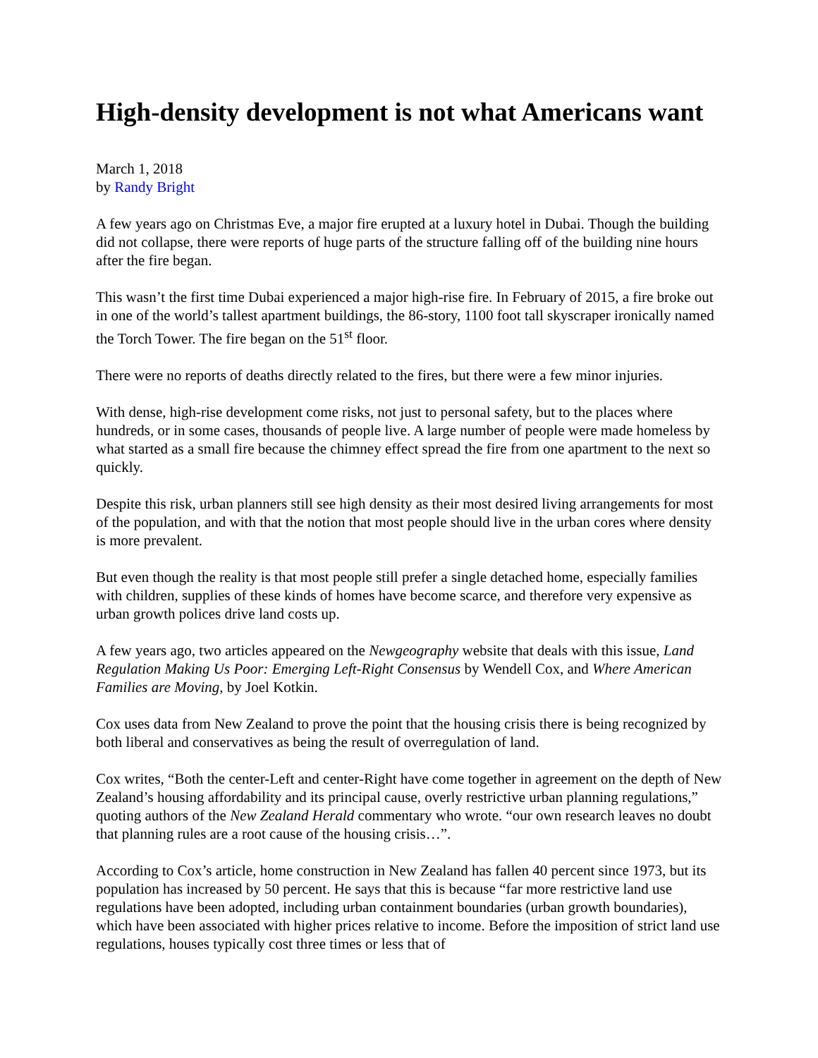High-density development is not what Americans want
March 1, 2018
by Randy Bright
A few years ago on Christmas Eve, a major fire erupted at a luxury hotel in Dubai. Though the building did not collapse, there were reports of huge parts of the structure falling off of the building nine hours after the fire began.
This wasn’t the first time Dubai experienced a major high-rise fire. In February of 2015, a fire broke out in one of the world’s tallest apartment buildings, the 86-story, 1100 foot tall skyscraper ironically named the Torch Tower. The fire began on the 51<sup>st</sup> floor.
There were no reports of deaths directly related to the fires, but there were a few minor injuries.
With dense, high-rise development come risks, not just to personal safety, but to the places where hundreds, or in some cases, thousands of people live. A large number of people were made homeless by what started as a small fire because the chimney effect spread the fire from one apartment to the next so quickly.
Despite this risk, urban planners still see high density as their most desired living arrangements for most of the population, and with that the notion that most people should live in the urban cores where density is more prevalent.
But even though the reality is that most people still prefer a single detached home, especially families with children, supplies of these kinds of homes have become scarce, and therefore very expensive as urban growth polices drive land costs up.
A few years ago, two articles appeared on the Newgeography website that deals with this issue, Land Regulation Making Us Poor: Emerging Left-Right Consensus by Wendell Cox, and Where American Families are Moving, by Joel Kotkin.
Cox uses data from New Zealand to prove the point that the housing crisis there is being recognized by both liberal and conservatives as being the result of overregulation of land.
Cox writes, “Both the center-Left and center-Right have come together in agreement on the depth of New Zealand’s housing affordability and its principal cause, overly restrictive urban planning regulations,” quoting authors of the New Zealand Herald commentary who wrote. “our own research leaves no doubt that planning rules are a root cause of the housing crisis…”.
According to Cox’s article, home construction in New Zealand has fallen 40 percent since 1973, but its population has increased by 50 percent. He says that this is because “far more restrictive land use regulations have been adopted, including urban containment boundaries (urban growth boundaries), which have been associated with higher prices relative to income. Before the imposition of strict land use regulations, houses typically cost three times or less that of